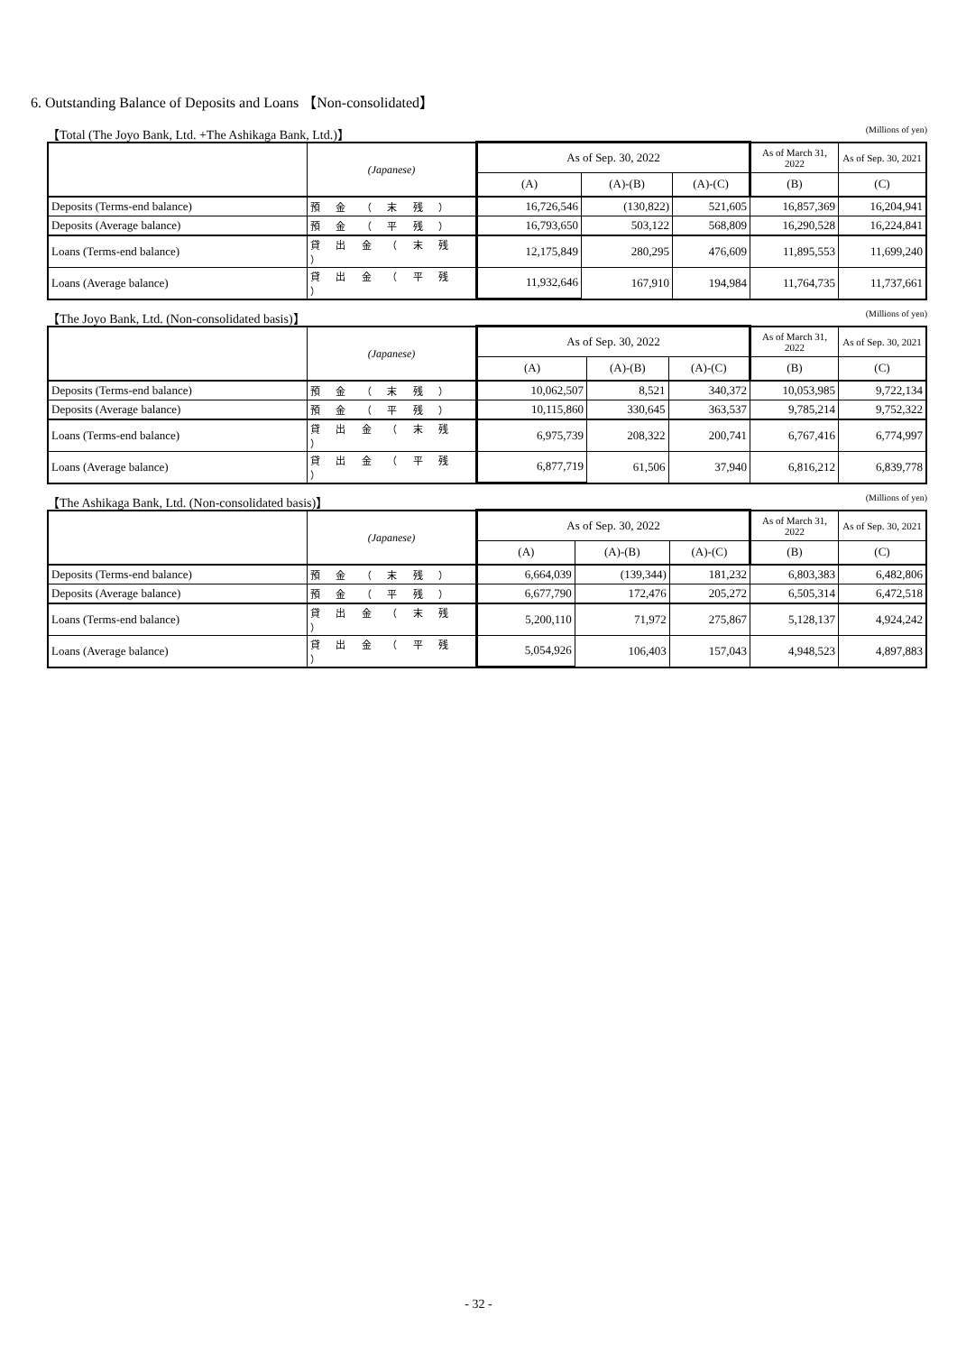6. Outstanding Balance of Deposits and Loans 【Non-consolidated】
【Total (The Joyo Bank, Ltd. +The Ashikaga Bank, Ltd.)】 (Millions of yen)
| | (Japanese) | As of Sep. 30, 2022 | | | As of March 31, 2022 | As of Sep. 30, 2021 |
| --- | --- | --- | --- | --- | --- | --- |
| | | (A) | (A)-(B) | (A)-(C) | (B) | (C) |
| Deposits (Terms-end balance) | 預 金 （ 末 残 ） | 16,726,546 | (130,822) | 521,605 | 16,857,369 | 16,204,941 |
| Deposits (Average balance) | 預 金 （ 平 残 ） | 16,793,650 | 503,122 | 568,809 | 16,290,528 | 16,224,841 |
| Loans (Terms-end balance) | 貸 出 金 （ 末 残 ） | 12,175,849 | 280,295 | 476,609 | 11,895,553 | 11,699,240 |
| Loans (Average balance) | 貸 出 金 （ 平 残 ） | 11,932,646 | 167,910 | 194,984 | 11,764,735 | 11,737,661 |
【The Joyo Bank, Ltd. (Non-consolidated basis)】 (Millions of yen)
| | (Japanese) | As of Sep. 30, 2022 | | | As of March 31, 2022 | As of Sep. 30, 2021 |
| --- | --- | --- | --- | --- | --- | --- |
| | | (A) | (A)-(B) | (A)-(C) | (B) | (C) |
| Deposits (Terms-end balance) | 預 金 （ 末 残 ） | 10,062,507 | 8,521 | 340,372 | 10,053,985 | 9,722,134 |
| Deposits (Average balance) | 預 金 （ 平 残 ） | 10,115,860 | 330,645 | 363,537 | 9,785,214 | 9,752,322 |
| Loans (Terms-end balance) | 貸 出 金 （ 末 残 ） | 6,975,739 | 208,322 | 200,741 | 6,767,416 | 6,774,997 |
| Loans (Average balance) | 貸 出 金 （ 平 残 ） | 6,877,719 | 61,506 | 37,940 | 6,816,212 | 6,839,778 |
【The Ashikaga Bank, Ltd. (Non-consolidated basis)】 (Millions of yen)
| | (Japanese) | As of Sep. 30, 2022 | | | As of March 31, 2022 | As of Sep. 30, 2021 |
| --- | --- | --- | --- | --- | --- | --- |
| | | (A) | (A)-(B) | (A)-(C) | (B) | (C) |
| Deposits (Terms-end balance) | 預 金 （ 末 残 ） | 6,664,039 | (139,344) | 181,232 | 6,803,383 | 6,482,806 |
| Deposits (Average balance) | 預 金 （ 平 残 ） | 6,677,790 | 172,476 | 205,272 | 6,505,314 | 6,472,518 |
| Loans (Terms-end balance) | 貸 出 金 （ 末 残 ） | 5,200,110 | 71,972 | 275,867 | 5,128,137 | 4,924,242 |
| Loans (Average balance) | 貸 出 金 （ 平 残 ） | 5,054,926 | 106,403 | 157,043 | 4,948,523 | 4,897,883 |
- 32 -